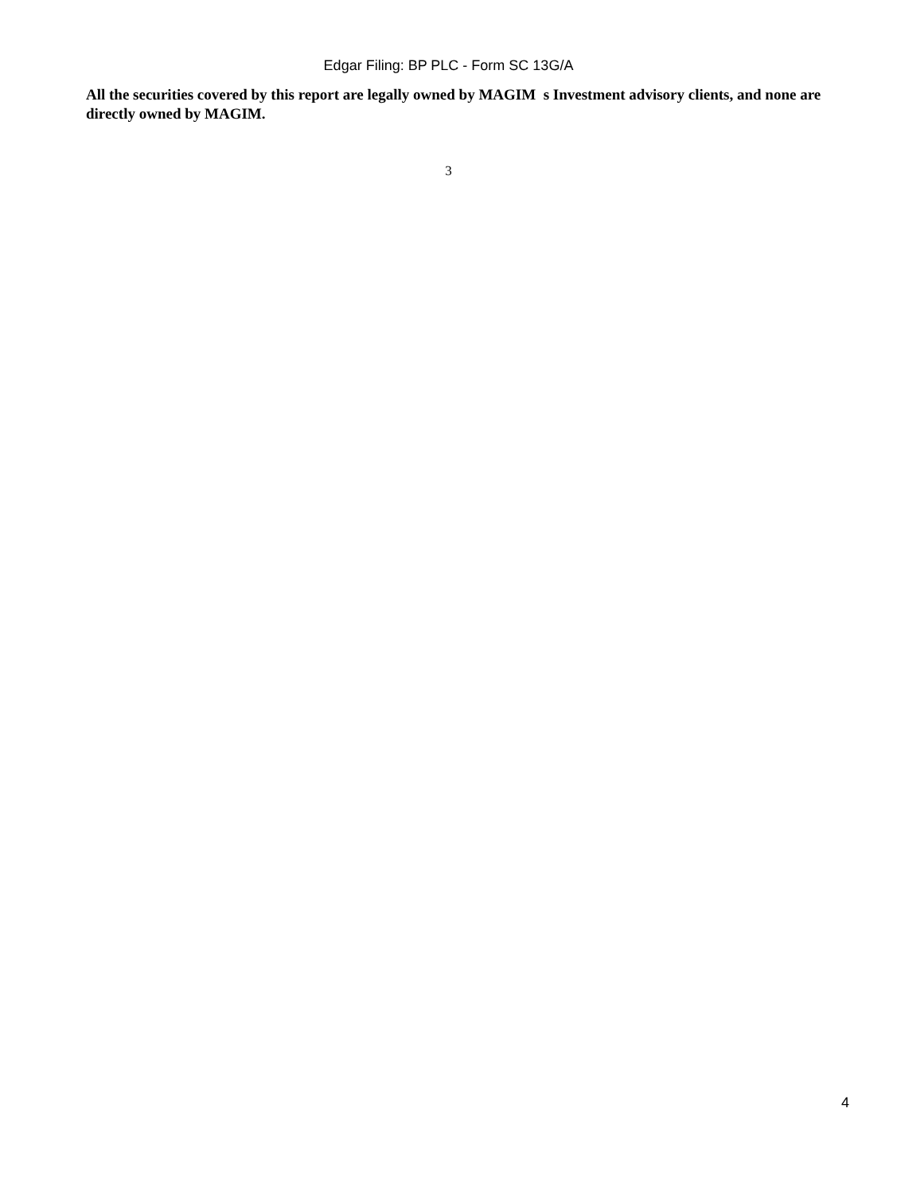Edgar Filing: BP PLC - Form SC 13G/A
All the securities covered by this report are legally owned by MAGIM s Investment advisory clients, and none are directly owned by MAGIM.
3
4